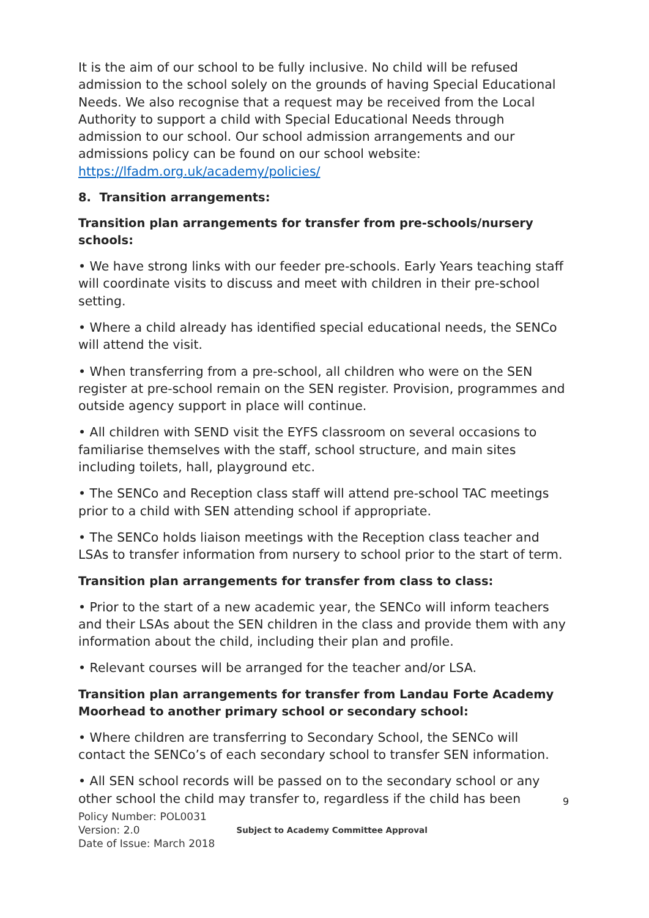It is the aim of our school to be fully inclusive. No child will be refused admission to the school solely on the grounds of having Special Educational Needs. We also recognise that a request may be received from the Local Authority to support a child with Special Educational Needs through admission to our school. Our school admission arrangements and our admissions policy can be found on our school website: https://lfadm.org.uk/academy/policies/
8. Transition arrangements:
Transition plan arrangements for transfer from pre-schools/nursery schools:
• We have strong links with our feeder pre-schools. Early Years teaching staff will coordinate visits to discuss and meet with children in their pre-school setting.
• Where a child already has identified special educational needs, the SENCo will attend the visit.
• When transferring from a pre-school, all children who were on the SEN register at pre-school remain on the SEN register. Provision, programmes and outside agency support in place will continue.
• All children with SEND visit the EYFS classroom on several occasions to familiarise themselves with the staff, school structure, and main sites including toilets, hall, playground etc.
• The SENCo and Reception class staff will attend pre-school TAC meetings prior to a child with SEN attending school if appropriate.
• The SENCo holds liaison meetings with the Reception class teacher and LSAs to transfer information from nursery to school prior to the start of term.
Transition plan arrangements for transfer from class to class:
• Prior to the start of a new academic year, the SENCo will inform teachers and their LSAs about the SEN children in the class and provide them with any information about the child, including their plan and profile.
• Relevant courses will be arranged for the teacher and/or LSA.
Transition plan arrangements for transfer from Landau Forte Academy Moorhead to another primary school or secondary school:
• Where children are transferring to Secondary School, the SENCo will contact the SENCo’s of each secondary school to transfer SEN information.
• All SEN school records will be passed on to the secondary school or any other school the child may transfer to, regardless if the child has been
9
Policy Number: POL0031
Version: 2.0
Date of Issue: March 2018
Subject to Academy Committee Approval